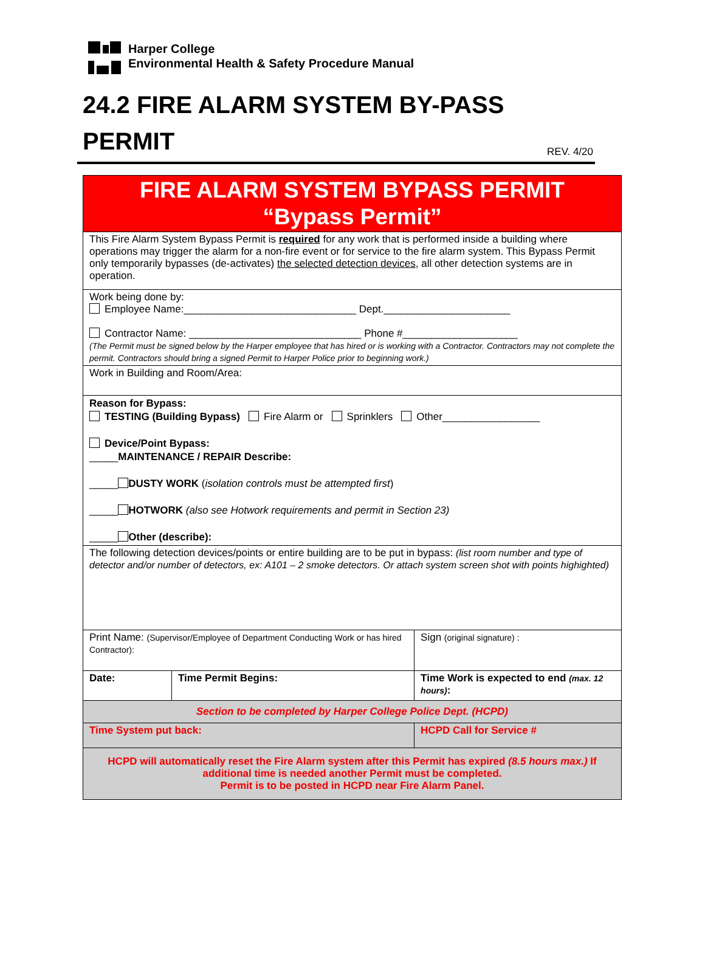Harper College
Environmental Health & Safety Procedure Manual
24.2 FIRE ALARM SYSTEM BY-PASS PERMIT REV. 4/20
| FIRE ALARM SYSTEM BYPASS PERMIT “Bypass Permit” | | |
| This Fire Alarm System Bypass Permit is required for any work that is performed inside a building where operations may trigger the alarm for a non-fire event or for service to the fire alarm system. This Bypass Permit only temporarily bypasses (de-activates) the selected detection devices , all other detection systems are in operation. | | |
| Work being done by: Employee Name:______________________________ Dept.______________________ Contractor Name: ______________________________ Phone #____________________ (The Permit must be signed below by the Harper employee that has hired or is working with a Contractor. Contractors may not complete the permit. Contractors should bring a signed Permit to Harper Police prior to beginning work.) | | |
| Work in Building and Room/Area: | | |
| Reason for Bypass: TESTING (Building Bypass) Fire Alarm or Sprinklers Other_________________ Device/Point Bypass: _____ MAINTENANCE / REPAIR Describe: _____ DUSTY WORK ( isolation controls must be attempted first ) _____ HOTWORK (also see Hotwork requirements and permit in Section 23) _____ Other (describe): | | |
| The following detection devices/points or entire building are to be put in bypass: (list room number and type of detector and/or number of detectors, ex: A101 – 2 smoke detectors. Or attach system screen shot with points highighted) | | |
| Print Name: (Supervisor/Employee of Department Conducting Work or has hired Contractor): | | Sign (original signature) : |
| Date: | Time Permit Begins: | Time Work is expected to end (max. 12 hours) : |
| Section to be completed by Harper College Police Dept. (HCPD) | | |
| Time System put back: | | HCPD Call for Service # |
| HCPD will automatically reset the Fire Alarm system after this Permit has expired (8.5 hours max.) If additional time is needed another Permit must be completed. Permit is to be posted in HCPD near Fire Alarm Panel. | | |